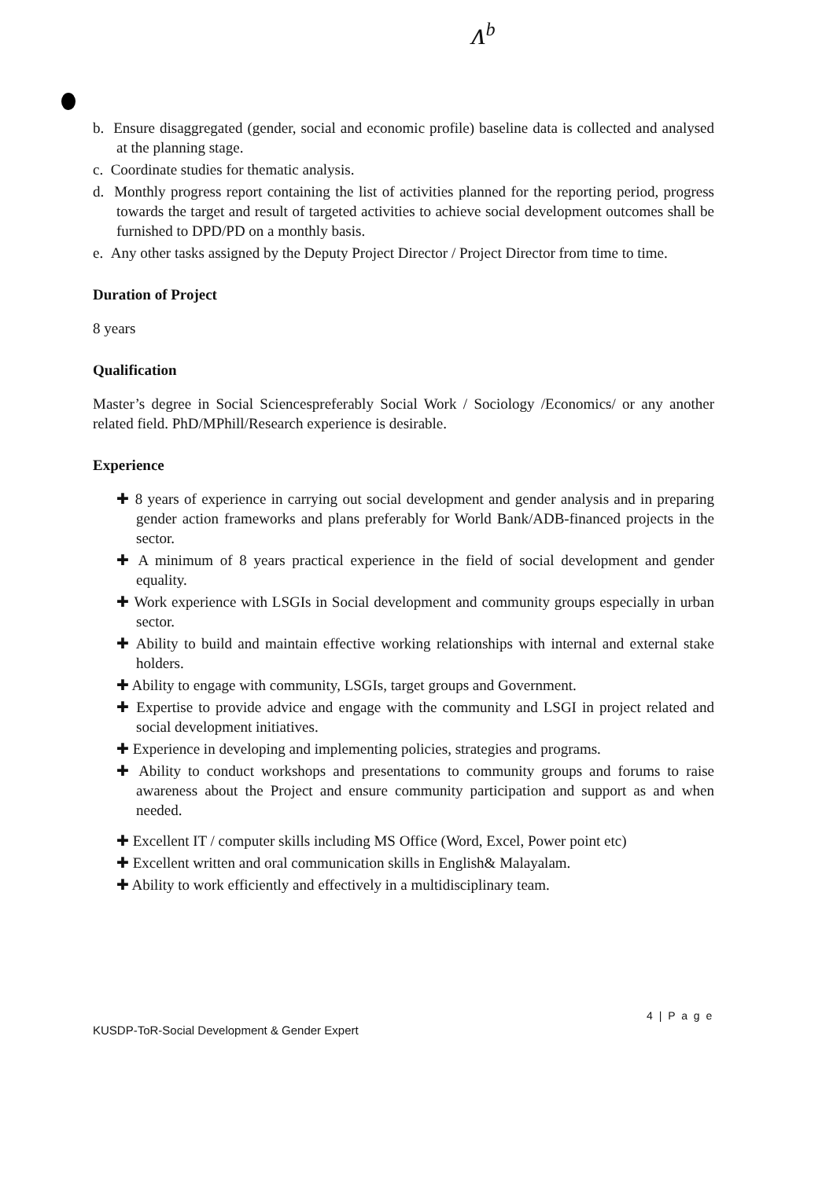ᴧᵇ
b. Ensure disaggregated (gender, social and economic profile) baseline data is collected and analysed at the planning stage.
c. Coordinate studies for thematic analysis.
d. Monthly progress report containing the list of activities planned for the reporting period, progress towards the target and result of targeted activities to achieve social development outcomes shall be furnished to DPD/PD on a monthly basis.
e. Any other tasks assigned by the Deputy Project Director / Project Director from time to time.
Duration of Project
8 years
Qualification
Master’s degree in Social Sciencespreferably Social Work / Sociology /Economics/ or any another related field. PhD/MPhill/Research experience is desirable.
Experience
✚ 8 years of experience in carrying out social development and gender analysis and in preparing gender action frameworks and plans preferably for World Bank/ADB-financed projects in the sector.
✚ A minimum of 8 years practical experience in the field of social development and gender equality.
✚ Work experience with LSGIs in Social development and community groups especially in urban sector.
✚ Ability to build and maintain effective working relationships with internal and external stake holders.
✚ Ability to engage with community, LSGIs, target groups and Government.
✚ Expertise to provide advice and engage with the community and LSGI in project related and social development initiatives.
✚ Experience in developing and implementing policies, strategies and programs.
✚ Ability to conduct workshops and presentations to community groups and forums to raise awareness about the Project and ensure community participation and support as and when needed.
✚ Excellent IT / computer skills including MS Office (Word, Excel, Power point etc)
✚ Excellent written and oral communication skills in English& Malayalam.
✚ Ability to work efficiently and effectively in a multidisciplinary team.
4 | P a g e
KUSDP-ToR-Social Development & Gender Expert